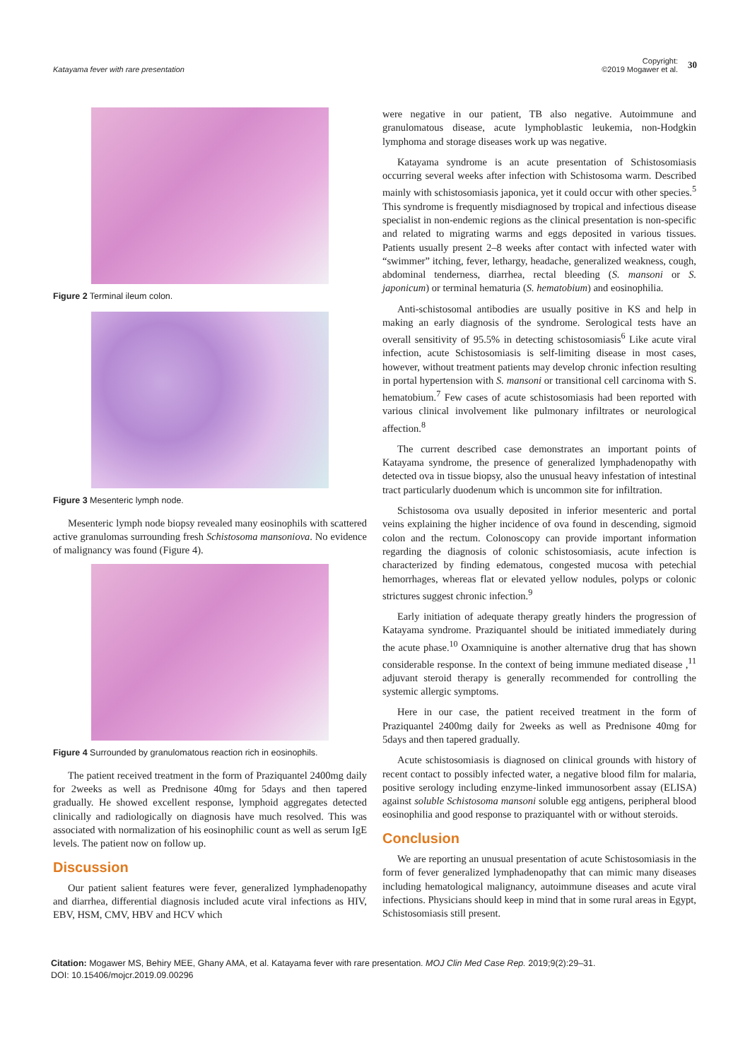Katayama fever with rare presentation
Copyright:
©2019 Mogawer et al.
30
Figure 2 Terminal ileum colon.
Figure 3 Mesenteric lymph node.
Mesenteric lymph node biopsy revealed many eosinophils with scattered active granulomas surrounding fresh Schistosoma mansoniova. No evidence of malignancy was found (Figure 4).
Figure 4 Surrounded by granulomatous reaction rich in eosinophils.
The patient received treatment in the form of Praziquantel 2400mg daily for 2weeks as well as Prednisone 40mg for 5days and then tapered gradually. He showed excellent response, lymphoid aggregates detected clinically and radiologically on diagnosis have much resolved. This was associated with normalization of his eosinophilic count as well as serum IgE levels. The patient now on follow up.
Discussion
Our patient salient features were fever, generalized lymphadenopathy and diarrhea, differential diagnosis included acute viral infections as HIV, EBV, HSM, CMV, HBV and HCV which
were negative in our patient, TB also negative. Autoimmune and granulomatous disease, acute lymphoblastic leukemia, non-Hodgkin lymphoma and storage diseases work up was negative.
Katayama syndrome is an acute presentation of Schistosomiasis occurring several weeks after infection with Schistosoma warm. Described mainly with schistosomiasis japonica, yet it could occur with other species.<sup>5</sup> This syndrome is frequently misdiagnosed by tropical and infectious disease specialist in non-endemic regions as the clinical presentation is non-specific and related to migrating warms and eggs deposited in various tissues. Patients usually present 2–8 weeks after contact with infected water with “swimmer” itching, fever, lethargy, headache, generalized weakness, cough, abdominal tenderness, diarrhea, rectal bleeding (S. mansoni or S. japonicum) or terminal hematuria (S. hematobium) and eosinophilia.
Anti-schistosomal antibodies are usually positive in KS and help in making an early diagnosis of the syndrome. Serological tests have an overall sensitivity of 95.5% in detecting schistosomiasis<sup>6</sup> Like acute viral infection, acute Schistosomiasis is self-limiting disease in most cases, however, without treatment patients may develop chronic infection resulting in portal hypertension with S. mansoni or transitional cell carcinoma with S. hematobium.<sup>7</sup> Few cases of acute schistosomiasis had been reported with various clinical involvement like pulmonary infiltrates or neurological affection.<sup>8</sup>
The current described case demonstrates an important points of Katayama syndrome, the presence of generalized lymphadenopathy with detected ova in tissue biopsy, also the unusual heavy infestation of intestinal tract particularly duodenum which is uncommon site for infiltration.
Schistosoma ova usually deposited in inferior mesenteric and portal veins explaining the higher incidence of ova found in descending, sigmoid colon and the rectum. Colonoscopy can provide important information regarding the diagnosis of colonic schistosomiasis, acute infection is characterized by finding edematous, congested mucosa with petechial hemorrhages, whereas flat or elevated yellow nodules, polyps or colonic strictures suggest chronic infection.<sup>9</sup>
Early initiation of adequate therapy greatly hinders the progression of Katayama syndrome. Praziquantel should be initiated immediately during the acute phase.<sup>10</sup> Oxamniquine is another alternative drug that has shown considerable response. In the context of being immune mediated disease ,<sup>11</sup> adjuvant steroid therapy is generally recommended for controlling the systemic allergic symptoms.
Here in our case, the patient received treatment in the form of Praziquantel 2400mg daily for 2weeks as well as Prednisone 40mg for 5days and then tapered gradually.
Acute schistosomiasis is diagnosed on clinical grounds with history of recent contact to possibly infected water, a negative blood film for malaria, positive serology including enzyme-linked immunosorbent assay (ELISA) against soluble Schistosoma mansoni soluble egg antigens, peripheral blood eosinophilia and good response to praziquantel with or without steroids.
Conclusion
We are reporting an unusual presentation of acute Schistosomiasis in the form of fever generalized lymphadenopathy that can mimic many diseases including hematological malignancy, autoimmune diseases and acute viral infections. Physicians should keep in mind that in some rural areas in Egypt, Schistosomiasis still present.
Citation: Mogawer MS, Behiry MEE, Ghany AMA, et al. Katayama fever with rare presentation. MOJ Clin Med Case Rep. 2019;9(2):29‒31.
DOI: 10.15406/mojcr.2019.09.00296